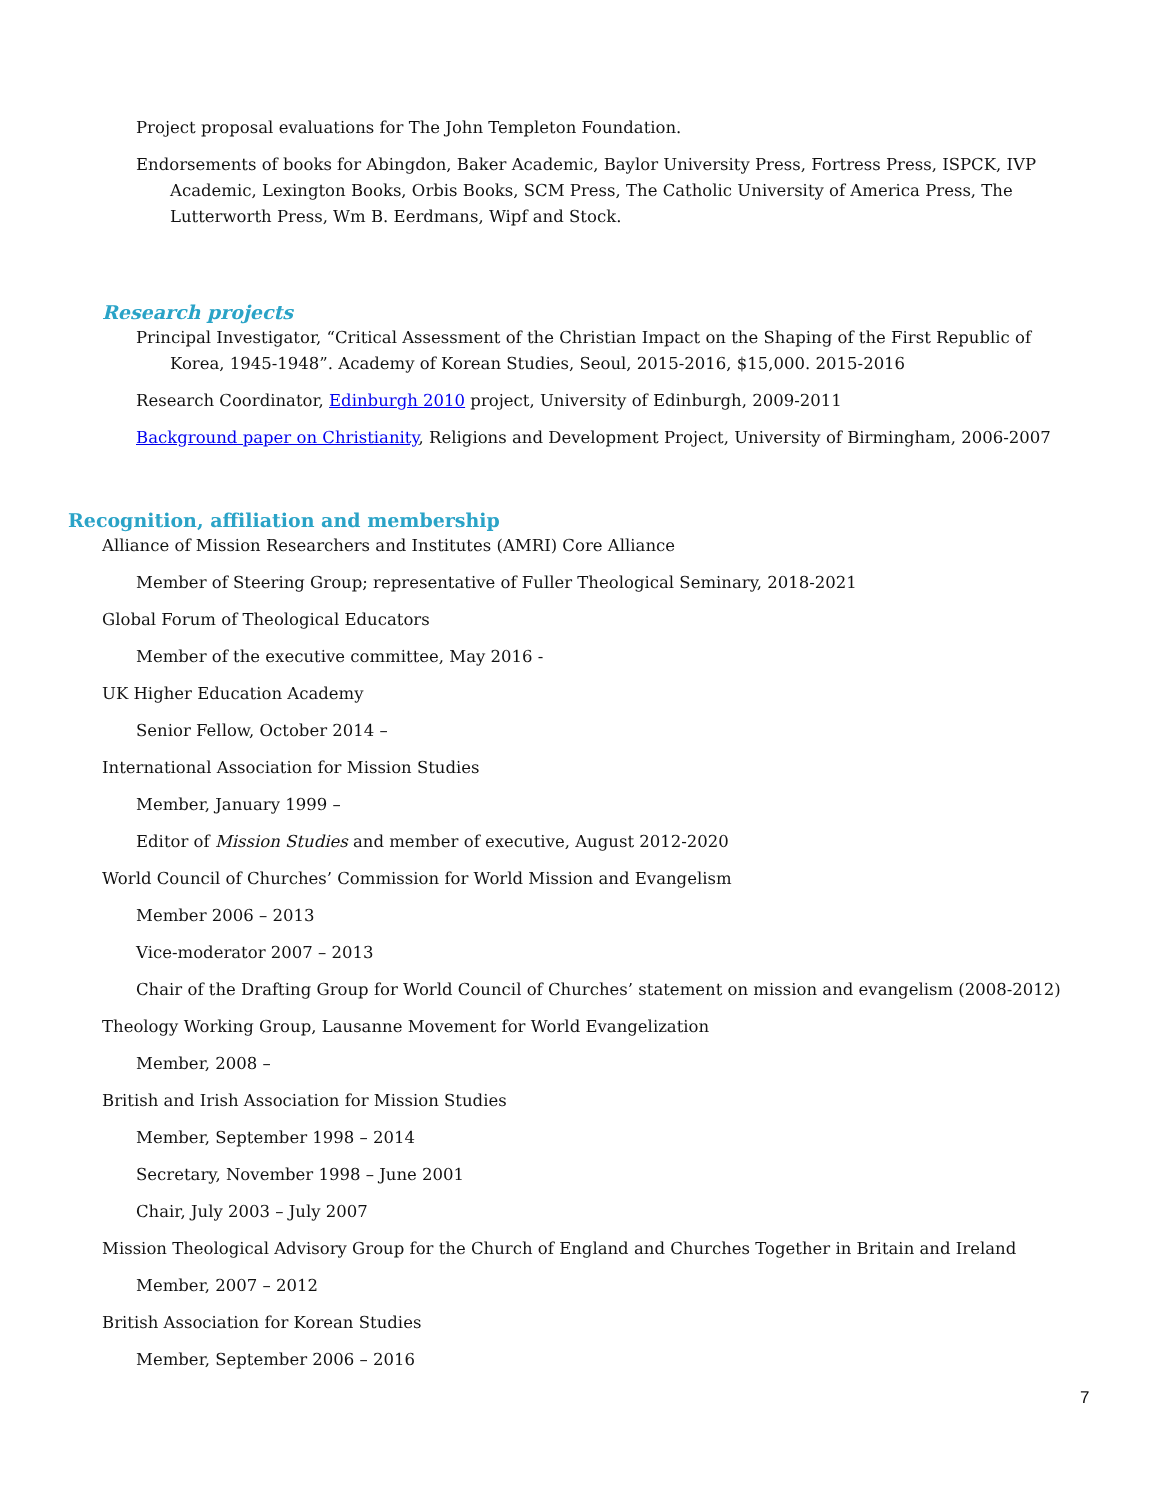Project proposal evaluations for The John Templeton Foundation.
Endorsements of books for Abingdon, Baker Academic, Baylor University Press, Fortress Press, ISPCK, IVP Academic, Lexington Books, Orbis Books, SCM Press, The Catholic University of America Press, The Lutterworth Press, Wm B. Eerdmans, Wipf and Stock.
Research projects
Principal Investigator, “Critical Assessment of the Christian Impact on the Shaping of the First Republic of Korea, 1945-1948”. Academy of Korean Studies, Seoul, 2015-2016, $15,000. 2015-2016
Research Coordinator, Edinburgh 2010 project, University of Edinburgh, 2009-2011
Background paper on Christianity, Religions and Development Project, University of Birmingham, 2006-2007
Recognition, affiliation and membership
Alliance of Mission Researchers and Institutes (AMRI) Core Alliance
Member of Steering Group; representative of Fuller Theological Seminary, 2018-2021
Global Forum of Theological Educators
Member of the executive committee, May 2016 -
UK Higher Education Academy
Senior Fellow, October 2014 –
International Association for Mission Studies
Member, January 1999 –
Editor of Mission Studies and member of executive, August 2012-2020
World Council of Churches’ Commission for World Mission and Evangelism
Member 2006 – 2013
Vice-moderator 2007 – 2013
Chair of the Drafting Group for World Council of Churches’ statement on mission and evangelism (2008-2012)
Theology Working Group, Lausanne Movement for World Evangelization
Member, 2008 –
British and Irish Association for Mission Studies
Member, September 1998 – 2014
Secretary, November 1998 – June 2001
Chair, July 2003 – July 2007
Mission Theological Advisory Group for the Church of England and Churches Together in Britain and Ireland
Member, 2007 – 2012
British Association for Korean Studies
Member, September 2006 – 2016
7